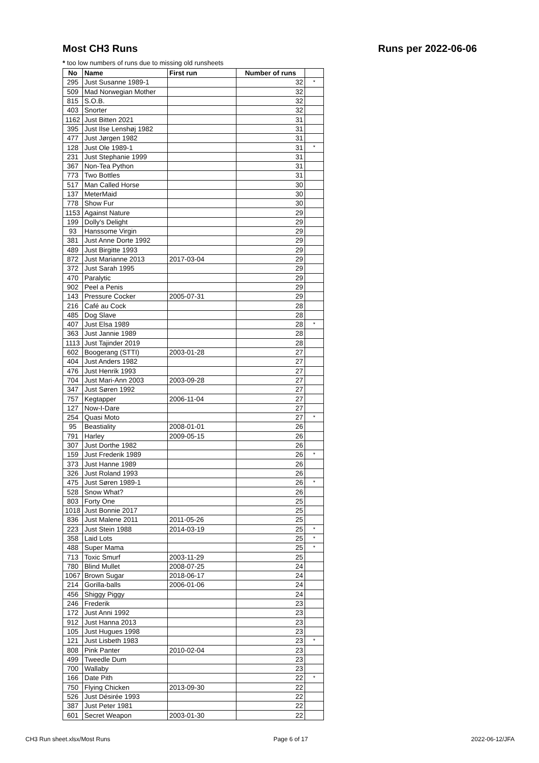Most CH3 Runs Runs per 2022-06-06
* too low numbers of runs due to missing old runsheets
| No | Name | First run | Number of runs | |
| --- | --- | --- | --- | --- |
| 295 | Just Susanne 1989-1 | | 32 | * |
| 509 | Mad Norwegian Mother | | 32 | |
| 815 | S.O.B. | | 32 | |
| 403 | Snorter | | 32 | |
| 1162 | Just Bitten 2021 | | 31 | |
| 395 | Just Ilse Lenshøj 1982 | | 31 | |
| 477 | Just Jørgen 1982 | | 31 | |
| 128 | Just Ole 1989-1 | | 31 | * |
| 231 | Just Stephanie 1999 | | 31 | |
| 367 | Non-Tea Python | | 31 | |
| 773 | Two Bottles | | 31 | |
| 517 | Man Called Horse | | 30 | |
| 137 | MeterMaid | | 30 | |
| 778 | Show Fur | | 30 | |
| 1153 | Against Nature | | 29 | |
| 199 | Dolly's Delight | | 29 | |
| 93 | Hanssome Virgin | | 29 | |
| 381 | Just Anne Dorte 1992 | | 29 | |
| 489 | Just Birgitte 1993 | | 29 | |
| 872 | Just Marianne 2013 | 2017-03-04 | 29 | |
| 372 | Just Sarah 1995 | | 29 | |
| 470 | Paralytic | | 29 | |
| 902 | Peel a Penis | | 29 | |
| 143 | Pressure Cocker | 2005-07-31 | 29 | |
| 216 | Café au Cock | | 28 | |
| 485 | Dog Slave | | 28 | |
| 407 | Just Elsa 1989 | | 28 | * |
| 363 | Just Jannie 1989 | | 28 | |
| 1113 | Just Tajinder 2019 | | 28 | |
| 602 | Boogerang (STTI) | 2003-01-28 | 27 | |
| 404 | Just Anders 1982 | | 27 | |
| 476 | Just Henrik 1993 | | 27 | |
| 704 | Just Mari-Ann 2003 | 2003-09-28 | 27 | |
| 347 | Just Søren 1992 | | 27 | |
| 757 | Kegtapper | 2006-11-04 | 27 | |
| 127 | Now-I-Dare | | 27 | |
| 254 | Quasi Moto | | 27 | * |
| 95 | Beastiality | 2008-01-01 | 26 | |
| 791 | Harley | 2009-05-15 | 26 | |
| 307 | Just Dorthe 1982 | | 26 | |
| 159 | Just Frederik 1989 | | 26 | * |
| 373 | Just Hanne 1989 | | 26 | |
| 326 | Just Roland 1993 | | 26 | |
| 475 | Just Søren 1989-1 | | 26 | * |
| 528 | Snow What? | | 26 | |
| 803 | Forty One | | 25 | |
| 1018 | Just Bonnie 2017 | | 25 | |
| 836 | Just Malene 2011 | 2011-05-26 | 25 | |
| 223 | Just Stein 1988 | 2014-03-19 | 25 | * |
| 358 | Laid Lots | | 25 | * |
| 488 | Super Mama | | 25 | * |
| 713 | Toxic Smurf | 2003-11-29 | 25 | |
| 780 | Blind Mullet | 2008-07-25 | 24 | |
| 1067 | Brown Sugar | 2018-06-17 | 24 | |
| 214 | Gorilla-balls | 2006-01-06 | 24 | |
| 456 | Shiggy Piggy | | 24 | |
| 246 | Frederik | | 23 | |
| 172 | Just Anni 1992 | | 23 | |
| 912 | Just Hanna 2013 | | 23 | |
| 105 | Just Hugues 1998 | | 23 | |
| 121 | Just Lisbeth 1983 | | 23 | * |
| 808 | Pink Panter | 2010-02-04 | 23 | |
| 499 | Tweedle Dum | | 23 | |
| 700 | Wallaby | | 23 | |
| 166 | Date Pith | | 22 | * |
| 750 | Flying Chicken | 2013-09-30 | 22 | |
| 526 | Just Désirée 1993 | | 22 | |
| 387 | Just Peter 1981 | | 22 | |
| 601 | Secret Weapon | 2003-01-30 | 22 | |
CH3 Run sheet.xlsx/Most Runs Page 6 of 17 2022-06-12/JFA